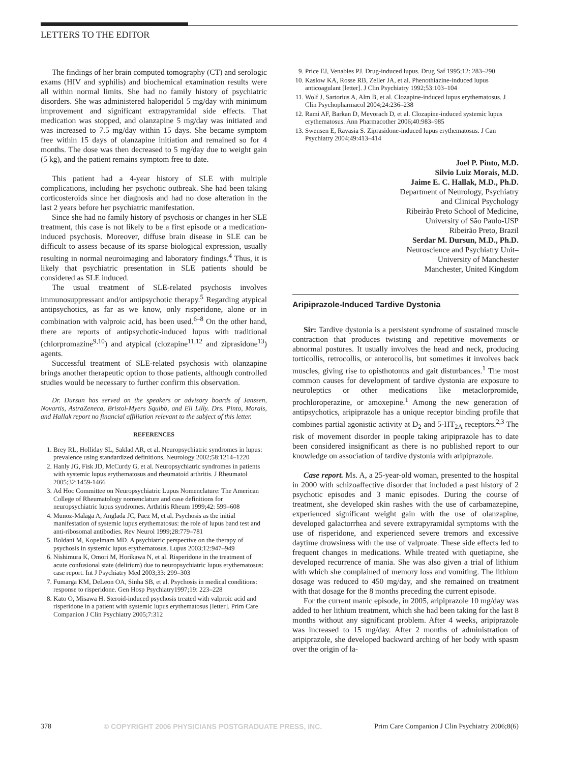LETTERS TO THE EDITOR
The findings of her brain computed tomography (CT) and serologic exams (HIV and syphilis) and biochemical examination results were all within normal limits. She had no family history of psychiatric disorders. She was administered haloperidol 5 mg/day with minimum improvement and significant extrapyramidal side effects. That medication was stopped, and olanzapine 5 mg/day was initiated and was increased to 7.5 mg/day within 15 days. She became symptom free within 15 days of olanzapine initiation and remained so for 4 months. The dose was then decreased to 5 mg/day due to weight gain (5 kg), and the patient remains symptom free to date.
This patient had a 4-year history of SLE with multiple complications, including her psychotic outbreak. She had been taking corticosteroids since her diagnosis and had no dose alteration in the last 2 years before her psychiatric manifestation.
Since she had no family history of psychosis or changes in her SLE treatment, this case is not likely to be a first episode or a medication-induced psychosis. Moreover, diffuse brain disease in SLE can be difficult to assess because of its sparse biological expression, usually resulting in normal neuroimaging and laboratory findings.<sup>4</sup> Thus, it is likely that psychiatric presentation in SLE patients should be considered as SLE induced.
The usual treatment of SLE-related psychosis involves immunosuppressant and/or antipsychotic therapy.<sup>5</sup> Regarding atypical antipsychotics, as far as we know, only risperidone, alone or in combination with valproic acid, has been used.<sup>6–8</sup> On the other hand, there are reports of antipsychotic-induced lupus with traditional (chlorpromazine<sup>9,10</sup>) and atypical (clozapine<sup>11,12</sup> and ziprasidone<sup>13</sup>) agents.
Successful treatment of SLE-related psychosis with olanzapine brings another therapeutic option to those patients, although controlled studies would be necessary to further confirm this observation.
Dr. Dursun has served on the speakers or advisory boards of Janssen, Novartis, AstraZeneca, Bristol-Myers Squibb, and Eli Lilly. Drs. Pinto, Morais, and Hallak report no financial affiliation relevant to the subject of this letter.
REFERENCES
1. Brey RL, Holliday SL, Saklad AR, et al. Neuropsychiatric syndromes in lupus: prevalence using standardized definitions. Neurology 2002;58:1214–1220
2. Hanly JG, Fisk JD, McCurdy G, et al. Neuropsychiatric syndromes in patients with systemic lupus erythematosus and rheumatoid arthritis. J Rheumatol 2005;32:1459-1466
3. Ad Hoc Committee on Neuropsychiatric Lupus Nomenclature: The American College of Rheumatology nomenclature and case definitions for neuropsychiatric lupus syndromes. Arthritis Rheum 1999;42: 599–608
4. Munoz-Malaga A, Anglada JC, Paez M, et al. Psychosis as the initial manifestation of systemic lupus erythematosus: the role of lupus band test and anti-ribosomal antibodies. Rev Neurol 1999;28:779–781
5. Boldani M, Kopelmam MD. A psychiatric perspective on the therapy of psychosis in systemic lupus erythematosus. Lupus 2003;12:947–949
6. Nishimura K, Omori M, Horikawa N, et al. Risperidone in the treatment of acute confusional state (delirium) due to neuropsychiatric lupus erythematosus: case report. Int J Psychiatry Med 2003;33: 299–303
7. Fumarga KM, DeLeon OA, Sinha SB, et al. Psychosis in medical conditions: response to risperidone. Gen Hosp Psychiatry1997;19: 223–228
8. Kato O, Misawa H. Steroid-induced psychosis treated with valproic acid and risperidone in a patient with systemic lupus erythematosus [letter]. Prim Care Companion J Clin Psychiatry 2005;7:312
9. Price EJ, Venables PJ. Drug-induced lupus. Drug Saf 1995;12: 283–290
10. Kaslow KA, Rosse RB, Zeller JA, et al. Phenothiazine-induced lupus anticoagulant [letter]. J Clin Psychiatry 1992;53:103–104
11. Wolf J, Sartorius A, Alm B, et al. Clozapine-induced lupus erythematosus. J Clin Psychopharmacol 2004;24:236–238
12. Rami AF, Barkan D, Mevorach D, et al. Clozapine-induced systemic lupus erythematosus. Ann Pharmacother 2006;40:983–985
13. Swensen E, Ravasia S. Ziprasidone-induced lupus erythematosus. J Can Psychiatry 2004;49:413–414
Joel P. Pinto, M.D.
Silvio Luiz Morais, M.D.
Jaime E. C. Hallak, M.D., Ph.D.
Department of Neurology, Psychiatry
and Clinical Psychology
Ribeirão Preto School of Medicine,
University of São Paulo-USP
Ribeirão Preto, Brazil
Serdar M. Dursun, M.D., Ph.D.
Neuroscience and Psychiatry Unit–
University of Manchester
Manchester, United Kingdom
Aripiprazole-Induced Tardive Dystonia
Sir: Tardive dystonia is a persistent syndrome of sustained muscle contraction that produces twisting and repetitive movements or abnormal postures. It usually involves the head and neck, producing torticollis, retrocollis, or anterocollis, but sometimes it involves back muscles, giving rise to opisthotonus and gait disturbances.<sup>1</sup> The most common causes for development of tardive dystonia are exposure to neuroleptics or other medications like metaclorpromide, prochloroperazine, or amoxepine.<sup>1</sup> Among the new generation of antipsychotics, aripiprazole has a unique receptor binding profile that combines partial agonistic activity at D<sub>2</sub> and 5-HT<sub>2A</sub> receptors.<sup>2,3</sup> The risk of movement disorder in people taking aripiprazole has to date been considered insignificant as there is no published report to our knowledge on association of tardive dystonia with aripiprazole.
Case report. Ms. A, a 25-year-old woman, presented to the hospital in 2000 with schizoaffective disorder that included a past history of 2 psychotic episodes and 3 manic episodes. During the course of treatment, she developed skin rashes with the use of carbamazepine, experienced significant weight gain with the use of olanzapine, developed galactorrhea and severe extrapyramidal symptoms with the use of risperidone, and experienced severe tremors and excessive daytime drowsiness with the use of valproate. These side effects led to frequent changes in medications. While treated with quetiapine, she developed recurrence of mania. She was also given a trial of lithium with which she complained of memory loss and vomiting. The lithium dosage was reduced to 450 mg/day, and she remained on treatment with that dosage for the 8 months preceding the current episode.
For the current manic episode, in 2005, aripiprazole 10 mg/day was added to her lithium treatment, which she had been taking for the last 8 months without any significant problem. After 4 weeks, aripiprazole was increased to 15 mg/day. After 2 months of administration of aripiprazole, she developed backward arching of her body with spasm over the origin of la-
378 © COPYRIGHT 2006 PHYSICIANS POSTGRADUATE PRESS, INC. Prim Care Companion J Clin Psychiatry 2006;8(6)